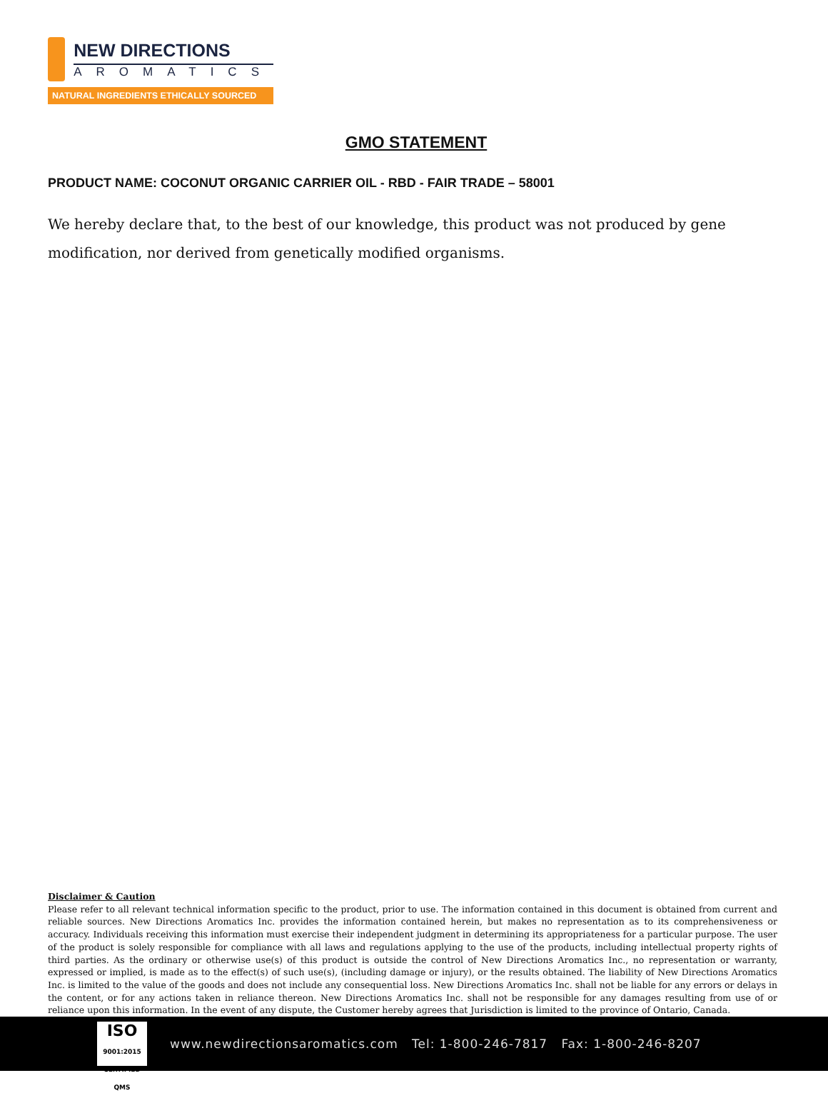NEW DIRECTIONS
AROMATICS
NATURAL INGREDIENTS ETHICALLY SOURCED
GMO STATEMENT
PRODUCT NAME: COCONUT ORGANIC CARRIER OIL - RBD - FAIR TRADE – 58001
We hereby declare that, to the best of our knowledge, this product was not produced by gene modification, nor derived from genetically modified organisms.
Disclaimer & Caution
Please refer to all relevant technical information specific to the product, prior to use. The information contained in this document is obtained from current and reliable sources. New Directions Aromatics Inc. provides the information contained herein, but makes no representation as to its comprehensiveness or accuracy. Individuals receiving this information must exercise their independent judgment in determining its appropriateness for a particular purpose. The user of the product is solely responsible for compliance with all laws and regulations applying to the use of the products, including intellectual property rights of third parties. As the ordinary or otherwise use(s) of this product is outside the control of New Directions Aromatics Inc., no representation or warranty, expressed or implied, is made as to the effect(s) of such use(s), (including damage or injury), or the results obtained. The liability of New Directions Aromatics Inc. is limited to the value of the goods and does not include any consequential loss. New Directions Aromatics Inc. shall not be liable for any errors or delays in the content, or for any actions taken in reliance thereon. New Directions Aromatics Inc. shall not be responsible for any damages resulting from use of or reliance upon this information. In the event of any dispute, the Customer hereby agrees that Jurisdiction is limited to the province of Ontario, Canada.
ISO
9001:2015 CERTIFIED QMS
www.newdirectionsaromatics.com Tel: 1-800-246-7817 Fax: 1-800-246-8207